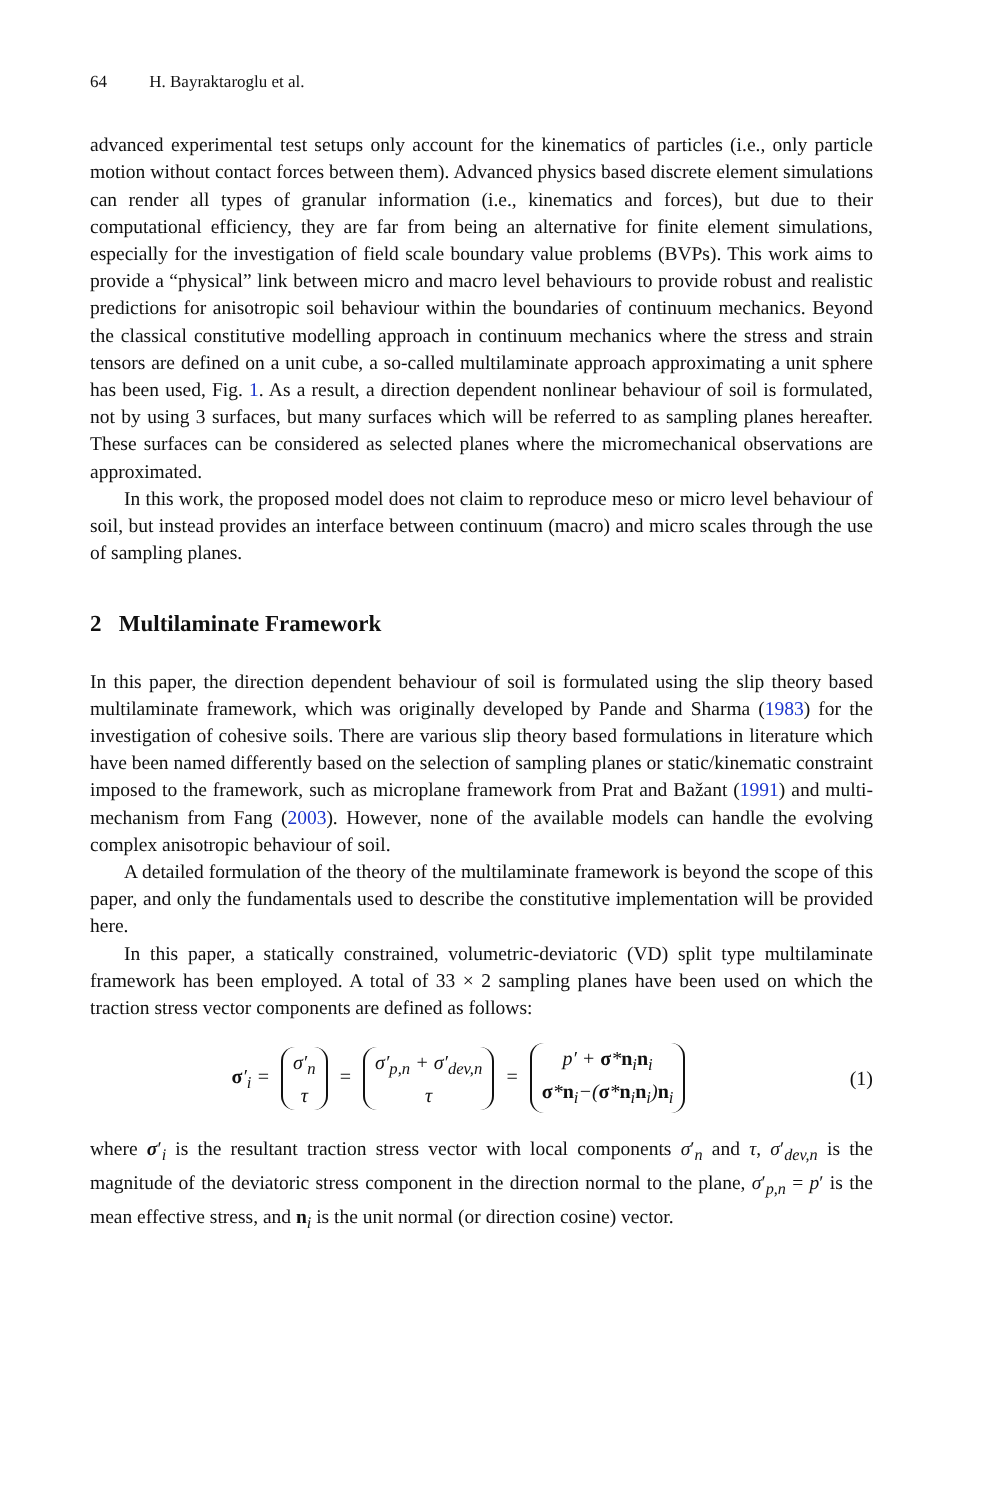64 H. Bayraktaroglu et al.
advanced experimental test setups only account for the kinematics of particles (i.e., only particle motion without contact forces between them). Advanced physics based discrete element simulations can render all types of granular information (i.e., kinematics and forces), but due to their computational efficiency, they are far from being an alternative for finite element simulations, especially for the investigation of field scale boundary value problems (BVPs). This work aims to provide a “physical” link between micro and macro level behaviours to provide robust and realistic predictions for anisotropic soil behaviour within the boundaries of continuum mechanics. Beyond the classical constitutive modelling approach in continuum mechanics where the stress and strain tensors are defined on a unit cube, a so-called multilaminate approach approximating a unit sphere has been used, Fig. 1. As a result, a direction dependent nonlinear behaviour of soil is formulated, not by using 3 surfaces, but many surfaces which will be referred to as sampling planes hereafter. These surfaces can be considered as selected planes where the micromechanical observations are approximated.
In this work, the proposed model does not claim to reproduce meso or micro level behaviour of soil, but instead provides an interface between continuum (macro) and micro scales through the use of sampling planes.
2 Multilaminate Framework
In this paper, the direction dependent behaviour of soil is formulated using the slip theory based multilaminate framework, which was originally developed by Pande and Sharma (1983) for the investigation of cohesive soils. There are various slip theory based formulations in literature which have been named differently based on the selection of sampling planes or static/kinematic constraint imposed to the framework, such as microplane framework from Prat and Bažant (1991) and multi-mechanism from Fang (2003). However, none of the available models can handle the evolving complex anisotropic behaviour of soil.
A detailed formulation of the theory of the multilaminate framework is beyond the scope of this paper, and only the fundamentals used to describe the constitutive implementation will be provided here.
In this paper, a statically constrained, volumetric-deviatoric (VD) split type multilaminate framework has been employed. A total of 33 × 2 sampling planes have been used on which the traction stress vector components are defined as follows:
σ′<sub>i</sub> = σ′<sub>n</sub> τ = σ′<sub>p,n</sub> + σ′<sub>dev,n</sub> τ = p′ + σ*n<sub>i</sub>n<sub>i</sub> σ*n<sub>i</sub>−(σ*n<sub>i</sub>n<sub>i</sub>)n<sub>i</sub>
(1)
where σ′<sub>i</sub> is the resultant traction stress vector with local components σ′<sub>n</sub> and τ, σ′<sub>dev,n</sub> is the magnitude of the deviatoric stress component in the direction normal to the plane, σ′<sub>p,n</sub> = p′ is the mean effective stress, and n<sub>i</sub> is the unit normal (or direction cosine) vector.